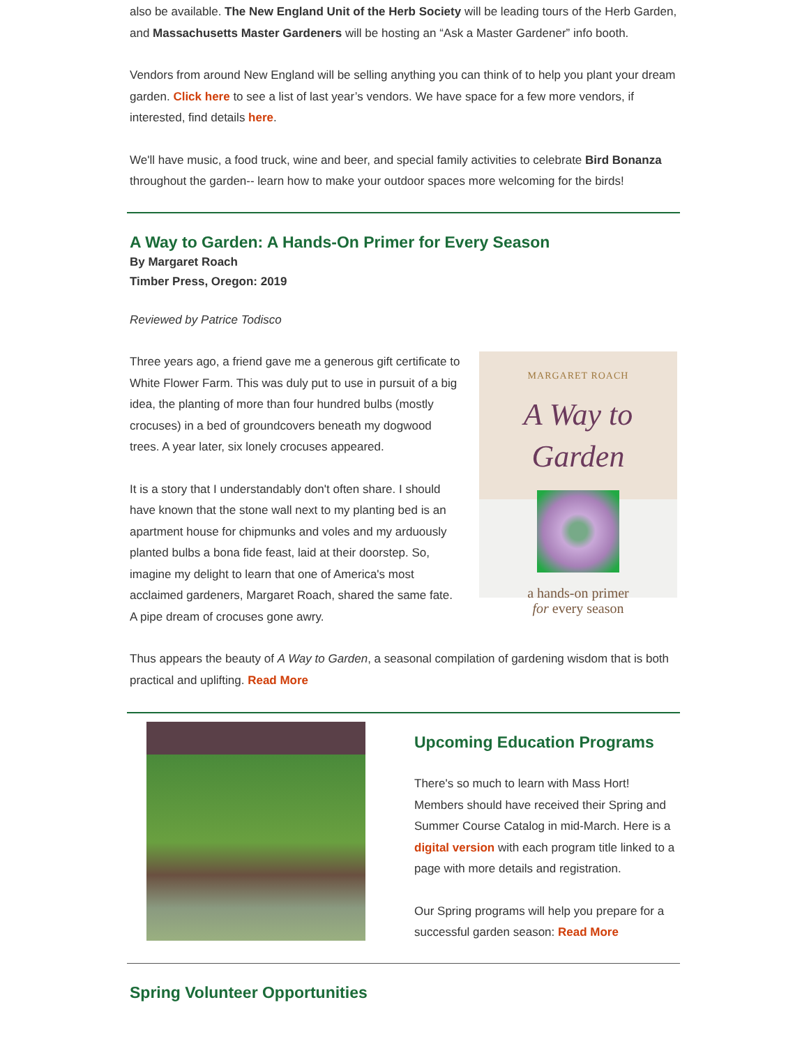also be available. The New England Unit of the Herb Society will be leading tours of the Herb Garden, and Massachusetts Master Gardeners will be hosting an “Ask a Master Gardener” info booth.
Vendors from around New England will be selling anything you can think of to help you plant your dream garden. Click here to see a list of last year’s vendors. We have space for a few more vendors, if interested, find details here.
We'll have music, a food truck, wine and beer, and special family activities to celebrate Bird Bonanza throughout the garden-- learn how to make your outdoor spaces more welcoming for the birds!
A Way to Garden: A Hands-On Primer for Every Season
By Margaret Roach
Timber Press, Oregon: 2019
Reviewed by Patrice Todisco
Three years ago, a friend gave me a generous gift certificate to White Flower Farm. This was duly put to use in pursuit of a big idea, the planting of more than four hundred bulbs (mostly crocuses) in a bed of groundcovers beneath my dogwood trees. A year later, six lonely crocuses appeared.
It is a story that I understandably don't often share. I should have known that the stone wall next to my planting bed is an apartment house for chipmunks and voles and my arduously planted bulbs a bona fide feast, laid at their doorstep. So, imagine my delight to learn that one of America's most acclaimed gardeners, Margaret Roach, shared the same fate. A pipe dream of crocuses gone awry.
MARGARET ROACH
A Way to Garden
a hands-on primer
for every season
Thus appears the beauty of A Way to Garden, a seasonal compilation of gardening wisdom that is both practical and uplifting. Read More
Upcoming Education Programs
There's so much to learn with Mass Hort! Members should have received their Spring and Summer Course Catalog in mid-March. Here is a digital version with each program title linked to a page with more details and registration.
Our Spring programs will help you prepare for a successful garden season: Read More
Spring Volunteer Opportunities